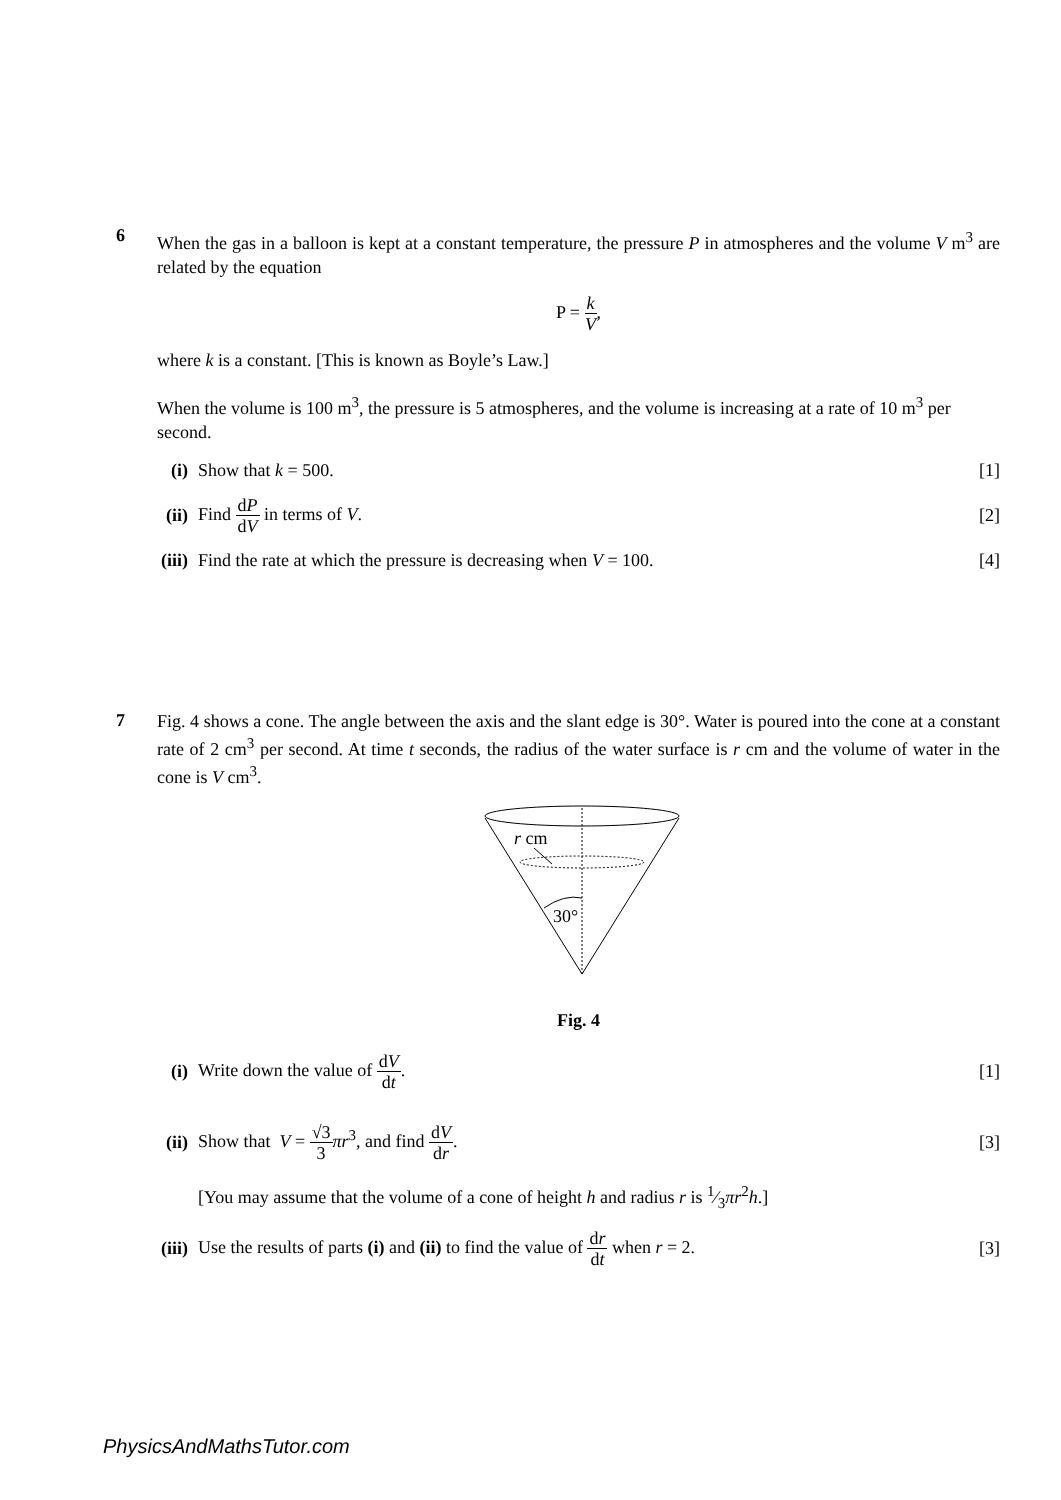6
When the gas in a balloon is kept at a constant temperature, the pressure P in atmospheres and the volume V m<sup>3</sup> are related by the equation
P = k V,
where k is a constant. [This is known as Boyle’s Law.]
When the volume is 100 m<sup>3</sup>, the pressure is 5 atmospheres, and the volume is increasing at a rate of 10 m<sup>3</sup> per second.
(i) Show that k = 500. [1]
(ii) Find dP dV in terms of V. [2]
(iii)
Find the rate at which the pressure is decreasing when V = 100.
[4]
7
Fig. 4 shows a cone. The angle between the axis and the slant edge is 30°. Water is poured into the cone at a constant rate of 2 cm<sup>3</sup> per second. At time t seconds, the radius of the water surface is r cm and the volume of water in the cone is V cm<sup>3</sup>.
r cm
30°
Fig. 4
(i) Write down the value of dV dt. [1]
(ii)
Show that V = √3 3 πr<sup>3</sup>, and find dV dr.
[3]
[You may assume that the volume of a cone of height h and radius r is 1⁄3πr<sup>2</sup>h.]
(iii)
Use the results of parts (i) and (ii) to find the value of dr dt when r = 2.
[3]
PhysicsAndMathsTutor.com